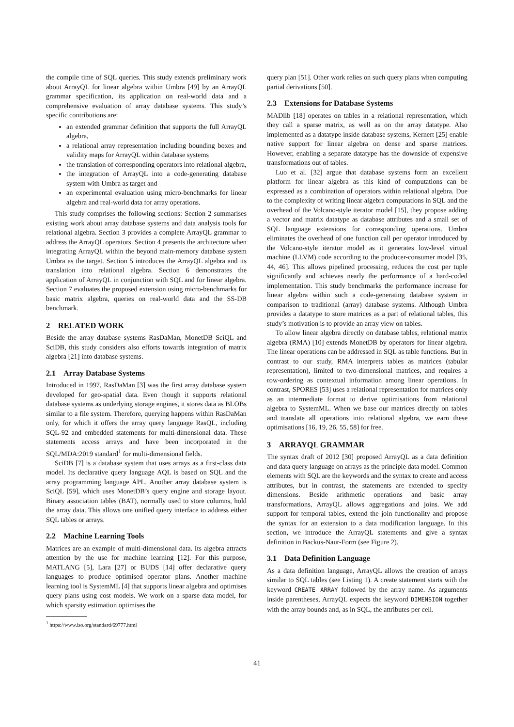the compile time of SQL queries. This study extends preliminary work about ArrayQL for linear algebra within Umbra [49] by an ArrayQL grammar specification, its application on real-world data and a comprehensive evaluation of array database systems. This study’s specific contributions are:
an extended grammar definition that supports the full ArrayQL algebra,
a relational array representation including bounding boxes and validity maps for ArrayQL within database systems
the translation of corresponding operators into relational algebra,
the integration of ArrayQL into a code-generating database system with Umbra as target and
an experimental evaluation using micro-benchmarks for linear algebra and real-world data for array operations.
This study comprises the following sections: Section 2 summarises existing work about array database systems and data analysis tools for relational algebra. Section 3 provides a complete ArrayQL grammar to address the ArrayQL operators. Section 4 presents the architecture when integrating ArrayQL within the beyond main-memory database system Umbra as the target. Section 5 introduces the ArrayQL algebra and its translation into relational algebra. Section 6 demonstrates the application of ArrayQL in conjunction with SQL and for linear algebra. Section 7 evaluates the proposed extension using micro-benchmarks for basic matrix algebra, queries on real-world data and the SS-DB benchmark.
2 RELATED WORK
Beside the array database systems RasDaMan, MonetDB SciQL and SciDB, this study considers also efforts towards integration of matrix algebra [21] into database systems.
2.1 Array Database Systems
Introduced in 1997, RasDaMan [3] was the first array database system developed for geo-spatial data. Even though it supports relational database systems as underlying storage engines, it stores data as BLOBs similar to a file system. Therefore, querying happens within RasDaMan only, for which it offers the array query language RasQL, including SQL-92 and embedded statements for multi-dimensional data. These statements access arrays and have been incorporated in the SQL/MDA:2019 standard<sup>1</sup> for multi-dimensional fields.
SciDB [7] is a database system that uses arrays as a first-class data model. Its declarative query language AQL is based on SQL and the array programming language APL. Another array database system is SciQL [59], which uses MonetDB’s query engine and storage layout. Binary association tables (BAT), normally used to store columns, hold the array data. This allows one unified query interface to address either SQL tables or arrays.
2.2 Machine Learning Tools
Matrices are an example of multi-dimensional data. Its algebra attracts attention by the use for machine learning [12]. For this purpose, MATLANG [5], Lara [27] or BUDS [14] offer declarative query languages to produce optimised operator plans. Another machine learning tool is SystemML [4] that supports linear algebra and optimises query plans using cost models. We work on a sparse data model, for which sparsity estimation optimises the
<sup>1</sup> https://www.iso.org/standard/69777.html
query plan [51]. Other work relies on such query plans when computing partial derivations [50].
2.3 Extensions for Database Systems
MADlib [18] operates on tables in a relational representation, which they call a sparse matrix, as well as on the array datatype. Also implemented as a datatype inside database systems, Kernert [25] enable native support for linear algebra on dense and sparse matrices. However, enabling a separate datatype has the downside of expensive transformations out of tables.
Luo et al. [32] argue that database systems form an excellent platform for linear algebra as this kind of computations can be expressed as a combination of operators within relational algebra. Due to the complexity of writing linear algebra computations in SQL and the overhead of the Volcano-style iterator model [15], they propose adding a vector and matrix datatype as database attributes and a small set of SQL language extensions for corresponding operations. Umbra eliminates the overhead of one function call per operator introduced by the Volcano-style iterator model as it generates low-level virtual machine (LLVM) code according to the producer-consumer model [35, 44, 46]. This allows pipelined processing, reduces the cost per tuple significantly and achieves nearly the performance of a hard-coded implementation. This study benchmarks the performance increase for linear algebra within such a code-generating database system in comparison to traditional (array) database systems. Although Umbra provides a datatype to store matrices as a part of relational tables, this study’s motivation is to provide an array view on tables.
To allow linear algebra directly on database tables, relational matrix algebra (RMA) [10] extends MonetDB by operators for linear algebra. The linear operations can be addressed in SQL as table functions. But in contrast to our study, RMA interprets tables as matrices (tabular representation), limited to two-dimensional matrices, and requires a row-ordering as contextual information among linear operations. In contrast, SPORES [53] uses a relational representation for matrices only as an intermediate format to derive optimisations from relational algebra to SystemML. When we base our matrices directly on tables and translate all operations into relational algebra, we earn these optimisations [16, 19, 26, 55, 58] for free.
3 ARRAYQL GRAMMAR
The syntax draft of 2012 [30] proposed ArrayQL as a data definition and data query language on arrays as the principle data model. Common elements with SQL are the keywords and the syntax to create and access attributes, but in contrast, the statements are extended to specify dimensions. Beside arithmetic operations and basic array transformations, ArrayQL allows aggregations and joins. We add support for temporal tables, extend the join functionality and propose the syntax for an extension to a data modification language. In this section, we introduce the ArrayQL statements and give a syntax definition in Backus-Naur-Form (see Figure 2).
3.1 Data Definition Language
As a data definition language, ArrayQL allows the creation of arrays similar to SQL tables (see Listing 1). A create statement starts with the keyword CREATE ARRAY followed by the array name. As arguments inside parentheses, ArrayQL expects the keyword DIMENSION together with the array bounds and, as in SQL, the attributes per cell.
41